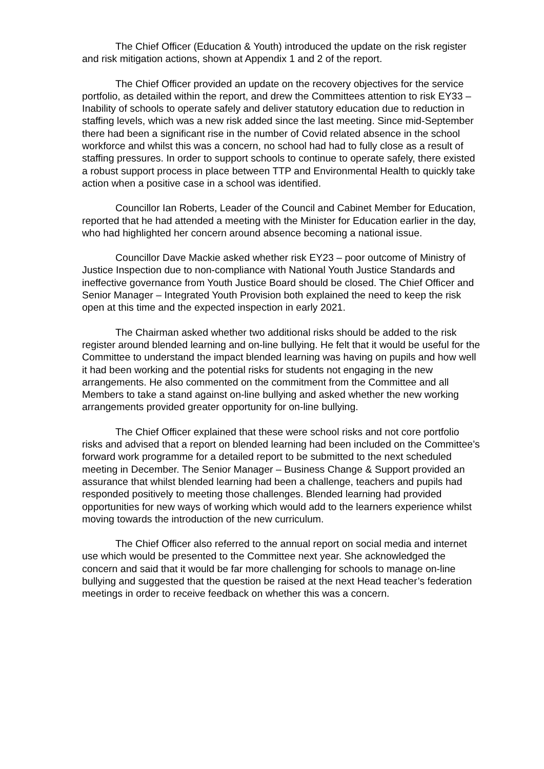The Chief Officer (Education & Youth) introduced the update on the risk register and risk mitigation actions, shown at Appendix 1 and 2 of the report.
The Chief Officer provided an update on the recovery objectives for the service portfolio, as detailed within the report, and drew the Committees attention to risk EY33 – Inability of schools to operate safely and deliver statutory education due to reduction in staffing levels, which was a new risk added since the last meeting. Since mid-September there had been a significant rise in the number of Covid related absence in the school workforce and whilst this was a concern, no school had had to fully close as a result of staffing pressures. In order to support schools to continue to operate safely, there existed a robust support process in place between TTP and Environmental Health to quickly take action when a positive case in a school was identified.
Councillor Ian Roberts, Leader of the Council and Cabinet Member for Education, reported that he had attended a meeting with the Minister for Education earlier in the day, who had highlighted her concern around absence becoming a national issue.
Councillor Dave Mackie asked whether risk EY23 – poor outcome of Ministry of Justice Inspection due to non-compliance with National Youth Justice Standards and ineffective governance from Youth Justice Board should be closed. The Chief Officer and Senior Manager – Integrated Youth Provision both explained the need to keep the risk open at this time and the expected inspection in early 2021.
The Chairman asked whether two additional risks should be added to the risk register around blended learning and on-line bullying. He felt that it would be useful for the Committee to understand the impact blended learning was having on pupils and how well it had been working and the potential risks for students not engaging in the new arrangements. He also commented on the commitment from the Committee and all Members to take a stand against on-line bullying and asked whether the new working arrangements provided greater opportunity for on-line bullying.
The Chief Officer explained that these were school risks and not core portfolio risks and advised that a report on blended learning had been included on the Committee’s forward work programme for a detailed report to be submitted to the next scheduled meeting in December. The Senior Manager – Business Change & Support provided an assurance that whilst blended learning had been a challenge, teachers and pupils had responded positively to meeting those challenges. Blended learning had provided opportunities for new ways of working which would add to the learners experience whilst moving towards the introduction of the new curriculum.
The Chief Officer also referred to the annual report on social media and internet use which would be presented to the Committee next year. She acknowledged the concern and said that it would be far more challenging for schools to manage on-line bullying and suggested that the question be raised at the next Head teacher’s federation meetings in order to receive feedback on whether this was a concern.